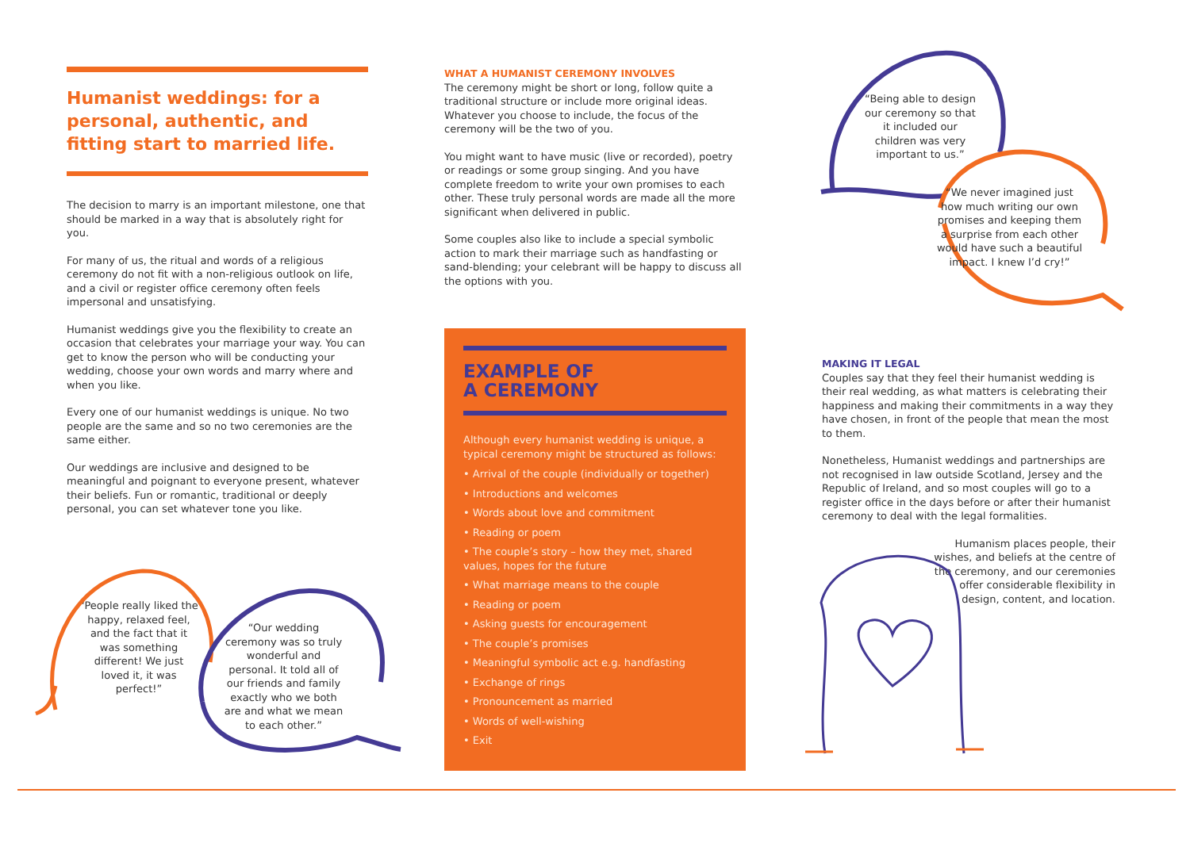Humanist weddings: for a personal, authentic, and fitting start to married life.
The decision to marry is an important milestone, one that should be marked in a way that is absolutely right for you.
For many of us, the ritual and words of a religious ceremony do not fit with a non-religious outlook on life, and a civil or register office ceremony often feels impersonal and unsatisfying.
Humanist weddings give you the flexibility to create an occasion that celebrates your marriage your way. You can get to know the person who will be conducting your wedding, choose your own words and marry where and when you like.
Every one of our humanist weddings is unique. No two people are the same and so no two ceremonies are the same either.
Our weddings are inclusive and designed to be meaningful and poignant to everyone present, whatever their beliefs. Fun or romantic, traditional or deeply personal, you can set whatever tone you like.
“People really liked the happy, relaxed feel, and the fact that it was something different! We just loved it, it was perfect!”
“Our wedding ceremony was so truly wonderful and personal. It told all of our friends and family exactly who we both are and what we mean to each other.”
WHAT A HUMANIST CEREMONY INVOLVES
The ceremony might be short or long, follow quite a traditional structure or include more original ideas. Whatever you choose to include, the focus of the ceremony will be the two of you.
You might want to have music (live or recorded), poetry or readings or some group singing. And you have complete freedom to write your own promises to each other. These truly personal words are made all the more significant when delivered in public.
Some couples also like to include a special symbolic action to mark their marriage such as handfasting or sand-blending; your celebrant will be happy to discuss all the options with you.
EXAMPLE OF
A CEREMONY
Although every humanist wedding is unique, a typical ceremony might be structured as follows:
• Arrival of the couple (individually or together)
• Introductions and welcomes
• Words about love and commitment
• Reading or poem
• The couple’s story – how they met, shared values, hopes for the future
• What marriage means to the couple
• Reading or poem
• Asking guests for encouragement
• The couple’s promises
• Meaningful symbolic act e.g. handfasting
• Exchange of rings
• Pronouncement as married
• Words of well-wishing
• Exit
“Being able to design our ceremony so that it included our children was very important to us.”
“We never imagined just how much writing our own promises and keeping them a surprise from each other would have such a beautiful impact. I knew I’d cry!”
MAKING IT LEGAL
Couples say that they feel their humanist wedding is their real wedding, as what matters is celebrating their happiness and making their commitments in a way they have chosen, in front of the people that mean the most to them.
Nonetheless, Humanist weddings and partnerships are not recognised in law outside Scotland, Jersey and the Republic of Ireland, and so most couples will go to a register office in the days before or after their humanist ceremony to deal with the legal formalities.
Humanism places people, their wishes, and beliefs at the centre of the ceremony, and our ceremonies offer considerable flexibility in design, content, and location.